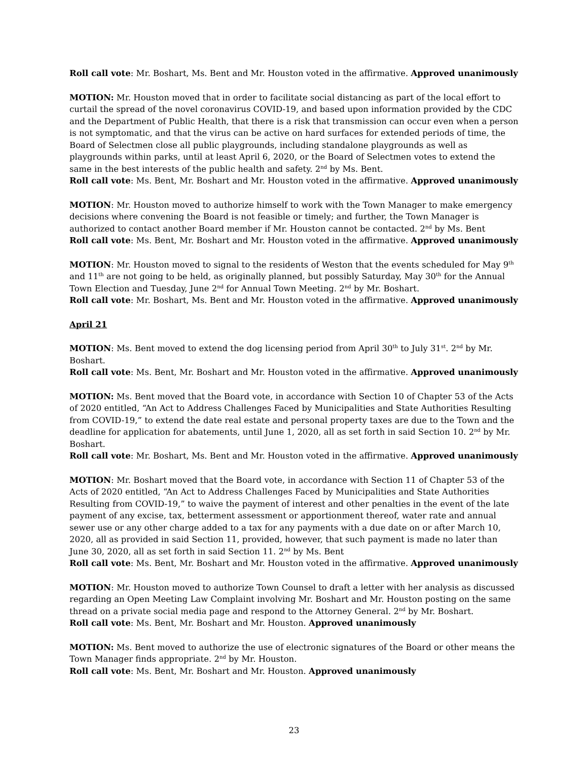Roll call vote: Mr. Boshart, Ms. Bent and Mr. Houston voted in the affirmative. Approved unanimously
MOTION: Mr. Houston moved that in order to facilitate social distancing as part of the local effort to curtail the spread of the novel coronavirus COVID-19, and based upon information provided by the CDC and the Department of Public Health, that there is a risk that transmission can occur even when a person is not symptomatic, and that the virus can be active on hard surfaces for extended periods of time, the Board of Selectmen close all public playgrounds, including standalone playgrounds as well as playgrounds within parks, until at least April 6, 2020, or the Board of Selectmen votes to extend the same in the best interests of the public health and safety. 2<sup>nd</sup> by Ms. Bent.
Roll call vote: Ms. Bent, Mr. Boshart and Mr. Houston voted in the affirmative. Approved unanimously
MOTION: Mr. Houston moved to authorize himself to work with the Town Manager to make emergency decisions where convening the Board is not feasible or timely; and further, the Town Manager is authorized to contact another Board member if Mr. Houston cannot be contacted. 2<sup>nd</sup> by Ms. Bent
Roll call vote: Ms. Bent, Mr. Boshart and Mr. Houston voted in the affirmative. Approved unanimously
MOTION: Mr. Houston moved to signal to the residents of Weston that the events scheduled for May 9<sup>th</sup> and 11<sup>th</sup> are not going to be held, as originally planned, but possibly Saturday, May 30<sup>th</sup> for the Annual Town Election and Tuesday, June 2<sup>nd</sup> for Annual Town Meeting. 2<sup>nd</sup> by Mr. Boshart.
Roll call vote: Mr. Boshart, Ms. Bent and Mr. Houston voted in the affirmative. Approved unanimously
April 21
MOTION: Ms. Bent moved to extend the dog licensing period from April 30<sup>th</sup> to July 31<sup>st</sup>. 2<sup>nd</sup> by Mr. Boshart.
Roll call vote: Ms. Bent, Mr. Boshart and Mr. Houston voted in the affirmative. Approved unanimously
MOTION: Ms. Bent moved that the Board vote, in accordance with Section 10 of Chapter 53 of the Acts of 2020 entitled, “An Act to Address Challenges Faced by Municipalities and State Authorities Resulting from COVID-19,” to extend the date real estate and personal property taxes are due to the Town and the deadline for application for abatements, until June 1, 2020, all as set forth in said Section 10. 2<sup>nd</sup> by Mr. Boshart.
Roll call vote: Mr. Boshart, Ms. Bent and Mr. Houston voted in the affirmative. Approved unanimously
MOTION: Mr. Boshart moved that the Board vote, in accordance with Section 11 of Chapter 53 of the Acts of 2020 entitled, “An Act to Address Challenges Faced by Municipalities and State Authorities Resulting from COVID-19,” to waive the payment of interest and other penalties in the event of the late payment of any excise, tax, betterment assessment or apportionment thereof, water rate and annual sewer use or any other charge added to a tax for any payments with a due date on or after March 10, 2020, all as provided in said Section 11, provided, however, that such payment is made no later than June 30, 2020, all as set forth in said Section 11. 2<sup>nd</sup> by Ms. Bent
Roll call vote: Ms. Bent, Mr. Boshart and Mr. Houston voted in the affirmative. Approved unanimously
MOTION: Mr. Houston moved to authorize Town Counsel to draft a letter with her analysis as discussed regarding an Open Meeting Law Complaint involving Mr. Boshart and Mr. Houston posting on the same thread on a private social media page and respond to the Attorney General. 2<sup>nd</sup> by Mr. Boshart.
Roll call vote: Ms. Bent, Mr. Boshart and Mr. Houston. Approved unanimously
MOTION: Ms. Bent moved to authorize the use of electronic signatures of the Board or other means the Town Manager finds appropriate. 2<sup>nd</sup> by Mr. Houston.
Roll call vote: Ms. Bent, Mr. Boshart and Mr. Houston. Approved unanimously
23